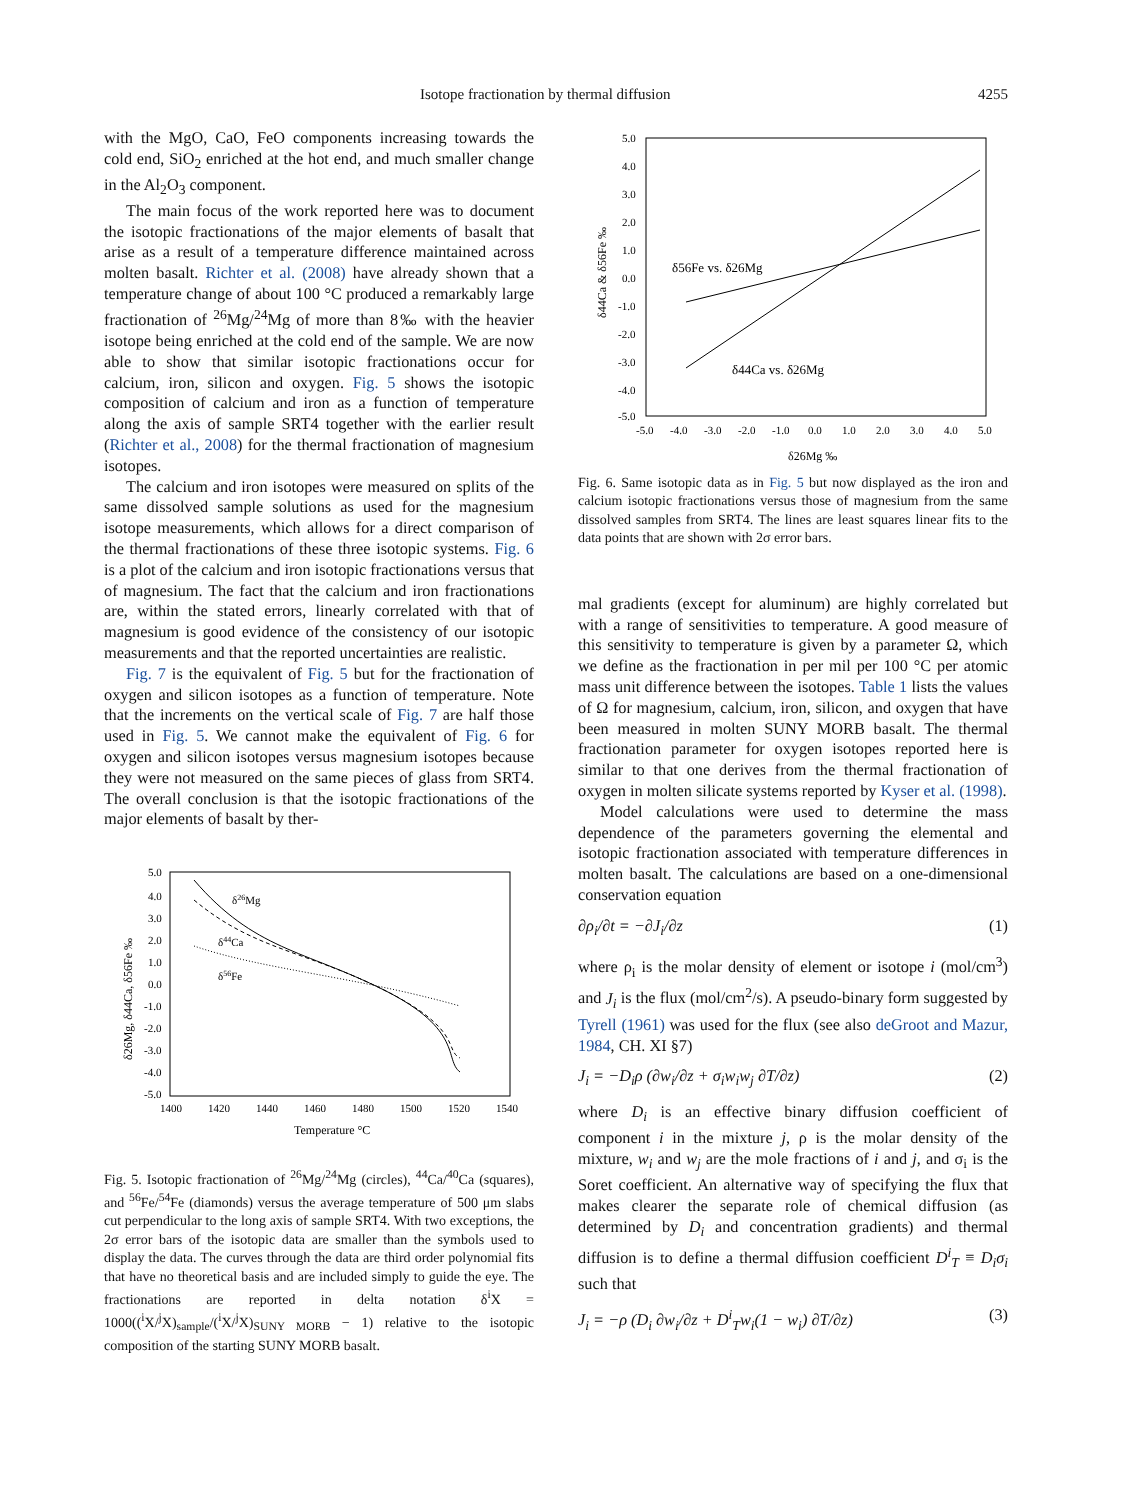Isotope fractionation by thermal diffusion 4255
with the MgO, CaO, FeO components increasing towards the cold end, SiO<sub>2</sub> enriched at the hot end, and much smaller change in the Al<sub>2</sub>O<sub>3</sub> component.
The main focus of the work reported here was to document the isotopic fractionations of the major elements of basalt that arise as a result of a temperature difference maintained across molten basalt. Richter et al. (2008) have already shown that a temperature change of about 100 °C produced a remarkably large fractionation of <sup>26</sup>Mg/<sup>24</sup>Mg of more than 8‰ with the heavier isotope being enriched at the cold end of the sample. We are now able to show that similar isotopic fractionations occur for calcium, iron, silicon and oxygen. Fig. 5 shows the isotopic composition of calcium and iron as a function of temperature along the axis of sample SRT4 together with the earlier result (Richter et al., 2008) for the thermal fractionation of magnesium isotopes.
The calcium and iron isotopes were measured on splits of the same dissolved sample solutions as used for the magnesium isotope measurements, which allows for a direct comparison of the thermal fractionations of these three isotopic systems. Fig. 6 is a plot of the calcium and iron isotopic fractionations versus that of magnesium. The fact that the calcium and iron fractionations are, within the stated errors, linearly correlated with that of magnesium is good evidence of the consistency of our isotopic measurements and that the reported uncertainties are realistic.
Fig. 7 is the equivalent of Fig. 5 but for the fractionation of oxygen and silicon isotopes as a function of temperature. Note that the increments on the vertical scale of Fig. 7 are half those used in Fig. 5. We cannot make the equivalent of Fig. 6 for oxygen and silicon isotopes versus magnesium isotopes because they were not measured on the same pieces of glass from SRT4. The overall conclusion is that the isotopic fractionations of the major elements of basalt by ther-
5.0
4.0
3.0
2.0
1.0
0.0
-1.0
-2.0
-3.0
-4.0
-5.0
1400
1420
1440
1460
1480
1500
1520
1540
Temperature °C
δ26Mg
δ44Ca
δ56Fe
δ26Mg, δ44Ca, δ56Fe ‰
Fig. 5. Isotopic fractionation of <sup>26</sup>Mg/<sup>24</sup>Mg (circles), <sup>44</sup>Ca/<sup>40</sup>Ca (squares), and <sup>56</sup>Fe/<sup>54</sup>Fe (diamonds) versus the average temperature of 500 μm slabs cut perpendicular to the long axis of sample SRT4. With two exceptions, the 2σ error bars of the isotopic data are smaller than the symbols used to display the data. The curves through the data are third order polynomial fits that have no theoretical basis and are included simply to guide the eye. The fractionations are reported in delta notation δ<sup>i</sup>X = 1000((<sup>i</sup>X/<sup>j</sup>X)<sub>sample</sub>/(<sup>i</sup>X/<sup>j</sup>X)<sub>SUNY MORB</sub> − 1) relative to the isotopic composition of the starting SUNY MORB basalt.
5.0
4.0
3.0
2.0
1.0
0.0
-1.0
-2.0
-3.0
-4.0
-5.0
-5.0
-4.0
-3.0
-2.0
-1.0
0.0
1.0
2.0
3.0
4.0
5.0
δ26Mg ‰
δ44Ca & δ56Fe ‰
δ56Fe vs. δ26Mg
δ44Ca vs. δ26Mg
Fig. 6. Same isotopic data as in Fig. 5 but now displayed as the iron and calcium isotopic fractionations versus those of magnesium from the same dissolved samples from SRT4. The lines are least squares linear fits to the data points that are shown with 2σ error bars.
mal gradients (except for aluminum) are highly correlated but with a range of sensitivities to temperature. A good measure of this sensitivity to temperature is given by a parameter Ω, which we define as the fractionation in per mil per 100 °C per atomic mass unit difference between the isotopes. Table 1 lists the values of Ω for magnesium, calcium, iron, silicon, and oxygen that have been measured in molten SUNY MORB basalt. The thermal fractionation parameter for oxygen isotopes reported here is similar to that one derives from the thermal fractionation of oxygen in molten silicate systems reported by Kyser et al. (1998).
Model calculations were used to determine the mass dependence of the parameters governing the elemental and isotopic fractionation associated with temperature differences in molten basalt. The calculations are based on a one-dimensional conservation equation
∂ρ<sub>i</sub>/∂t = −∂J<sub>i</sub>/∂z (1)
where ρ<sub>i</sub> is the molar density of element or isotope i (mol/cm<sup>3</sup>) and J<sub>i</sub> is the flux (mol/cm<sup>2</sup>/s). A pseudo-binary form suggested by Tyrell (1961) was used for the flux (see also deGroot and Mazur, 1984, CH. XI §7)
J<sub>i</sub> = −D<sub>i</sub>ρ (∂w<sub>i</sub>/∂z + σ<sub>i</sub>w<sub>i</sub>w<sub>j</sub> ∂T/∂z) (2)
where D<sub>i</sub> is an effective binary diffusion coefficient of component i in the mixture j, ρ is the molar density of the mixture, w<sub>i</sub> and w<sub>j</sub> are the mole fractions of i and j, and σ<sub>i</sub> is the Soret coefficient. An alternative way of specifying the flux that makes clearer the separate role of chemical diffusion (as determined by D<sub>i</sub> and concentration gradients) and thermal diffusion is to define a thermal diffusion coefficient D<sup>i</sup><sub>T</sub> ≡ D<sub>i</sub>σ<sub>i</sub> such that
J<sub>i</sub> = −ρ (D<sub>i</sub> ∂w<sub>i</sub>/∂z + D<sup>i</sup><sub>T</sub>w<sub>i</sub>(1 − w<sub>i</sub>) ∂T/∂z) (3)